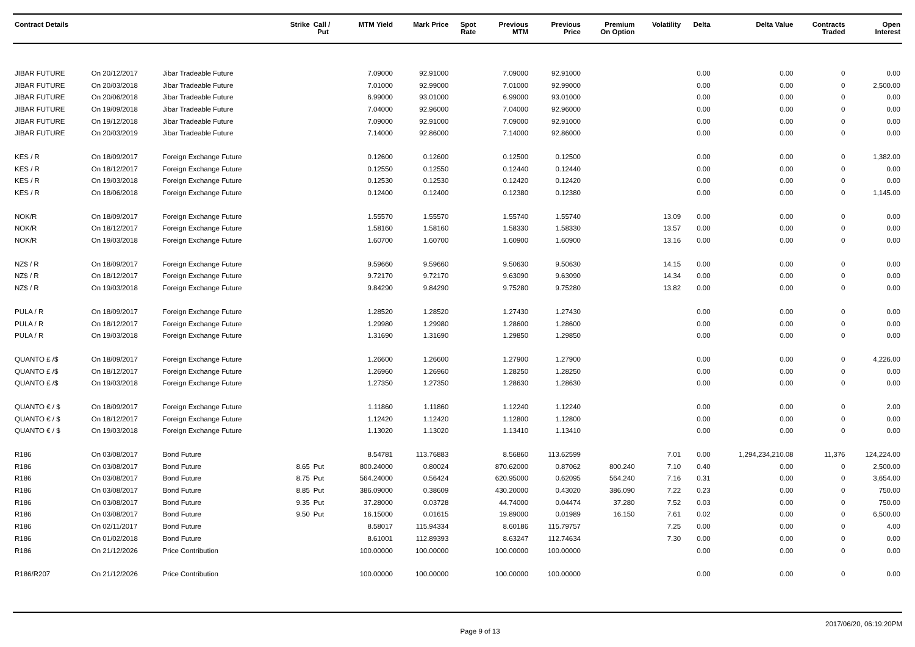| Contract Details | | | Strike | Call / Put | MTM Yield | Mark Price | Spot Rate | Previous MTM | Previous Price | Premium On Option | Volatility | Delta | Delta Value | Contracts Traded | Open Interest |
| --- | --- | --- | --- | --- | --- | --- | --- | --- | --- | --- | --- | --- | --- | --- | --- |
| JIBAR FUTURE | On 20/12/2017 | Jibar Tradeable Future | | | 7.09000 | 92.91000 | | 7.09000 | 92.91000 | | | 0.00 | 0.00 | 0 | 0.00 |
| JIBAR FUTURE | On 20/03/2018 | Jibar Tradeable Future | | | 7.01000 | 92.99000 | | 7.01000 | 92.99000 | | | 0.00 | 0.00 | 0 | 2,500.00 |
| JIBAR FUTURE | On 20/06/2018 | Jibar Tradeable Future | | | 6.99000 | 93.01000 | | 6.99000 | 93.01000 | | | 0.00 | 0.00 | 0 | 0.00 |
| JIBAR FUTURE | On 19/09/2018 | Jibar Tradeable Future | | | 7.04000 | 92.96000 | | 7.04000 | 92.96000 | | | 0.00 | 0.00 | 0 | 0.00 |
| JIBAR FUTURE | On 19/12/2018 | Jibar Tradeable Future | | | 7.09000 | 92.91000 | | 7.09000 | 92.91000 | | | 0.00 | 0.00 | 0 | 0.00 |
| JIBAR FUTURE | On 20/03/2019 | Jibar Tradeable Future | | | 7.14000 | 92.86000 | | 7.14000 | 92.86000 | | | 0.00 | 0.00 | 0 | 0.00 |
| KES / R | On 18/09/2017 | Foreign Exchange Future | | | 0.12600 | 0.12600 | | 0.12500 | 0.12500 | | | 0.00 | 0.00 | 0 | 1,382.00 |
| KES / R | On 18/12/2017 | Foreign Exchange Future | | | 0.12550 | 0.12550 | | 0.12440 | 0.12440 | | | 0.00 | 0.00 | 0 | 0.00 |
| KES / R | On 19/03/2018 | Foreign Exchange Future | | | 0.12530 | 0.12530 | | 0.12420 | 0.12420 | | | 0.00 | 0.00 | 0 | 0.00 |
| KES / R | On 18/06/2018 | Foreign Exchange Future | | | 0.12400 | 0.12400 | | 0.12380 | 0.12380 | | | 0.00 | 0.00 | 0 | 1,145.00 |
| NOK/R | On 18/09/2017 | Foreign Exchange Future | | | 1.55570 | 1.55570 | | 1.55740 | 1.55740 | | 13.09 | 0.00 | 0.00 | 0 | 0.00 |
| NOK/R | On 18/12/2017 | Foreign Exchange Future | | | 1.58160 | 1.58160 | | 1.58330 | 1.58330 | | 13.57 | 0.00 | 0.00 | 0 | 0.00 |
| NOK/R | On 19/03/2018 | Foreign Exchange Future | | | 1.60700 | 1.60700 | | 1.60900 | 1.60900 | | 13.16 | 0.00 | 0.00 | 0 | 0.00 |
| NZ$ / R | On 18/09/2017 | Foreign Exchange Future | | | 9.59660 | 9.59660 | | 9.50630 | 9.50630 | | 14.15 | 0.00 | 0.00 | 0 | 0.00 |
| NZ$ / R | On 18/12/2017 | Foreign Exchange Future | | | 9.72170 | 9.72170 | | 9.63090 | 9.63090 | | 14.34 | 0.00 | 0.00 | 0 | 0.00 |
| NZ$ / R | On 19/03/2018 | Foreign Exchange Future | | | 9.84290 | 9.84290 | | 9.75280 | 9.75280 | | 13.82 | 0.00 | 0.00 | 0 | 0.00 |
| PULA / R | On 18/09/2017 | Foreign Exchange Future | | | 1.28520 | 1.28520 | | 1.27430 | 1.27430 | | | 0.00 | 0.00 | 0 | 0.00 |
| PULA / R | On 18/12/2017 | Foreign Exchange Future | | | 1.29980 | 1.29980 | | 1.28600 | 1.28600 | | | 0.00 | 0.00 | 0 | 0.00 |
| PULA / R | On 19/03/2018 | Foreign Exchange Future | | | 1.31690 | 1.31690 | | 1.29850 | 1.29850 | | | 0.00 | 0.00 | 0 | 0.00 |
| QUANTO £ /$ | On 18/09/2017 | Foreign Exchange Future | | | 1.26600 | 1.26600 | | 1.27900 | 1.27900 | | | 0.00 | 0.00 | 0 | 4,226.00 |
| QUANTO £ /$ | On 18/12/2017 | Foreign Exchange Future | | | 1.26960 | 1.26960 | | 1.28250 | 1.28250 | | | 0.00 | 0.00 | 0 | 0.00 |
| QUANTO £ /$ | On 19/03/2018 | Foreign Exchange Future | | | 1.27350 | 1.27350 | | 1.28630 | 1.28630 | | | 0.00 | 0.00 | 0 | 0.00 |
| QUANTO € / $ | On 18/09/2017 | Foreign Exchange Future | | | 1.11860 | 1.11860 | | 1.12240 | 1.12240 | | | 0.00 | 0.00 | 0 | 2.00 |
| QUANTO € / $ | On 18/12/2017 | Foreign Exchange Future | | | 1.12420 | 1.12420 | | 1.12800 | 1.12800 | | | 0.00 | 0.00 | 0 | 0.00 |
| QUANTO € / $ | On 19/03/2018 | Foreign Exchange Future | | | 1.13020 | 1.13020 | | 1.13410 | 1.13410 | | | 0.00 | 0.00 | 0 | 0.00 |
| R186 | On 03/08/2017 | Bond Future | | | 8.54781 | 113.76883 | | 8.56860 | 113.62599 | | 7.01 | 0.00 | 1,294,234,210.08 | 11,376 | 124,224.00 |
| R186 | On 03/08/2017 | Bond Future | 8.65 | Put | 800.24000 | 0.80024 | | 870.62000 | 0.87062 | 800.240 | 7.10 | 0.40 | 0.00 | 0 | 2,500.00 |
| R186 | On 03/08/2017 | Bond Future | 8.75 | Put | 564.24000 | 0.56424 | | 620.95000 | 0.62095 | 564.240 | 7.16 | 0.31 | 0.00 | 0 | 3,654.00 |
| R186 | On 03/08/2017 | Bond Future | 8.85 | Put | 386.09000 | 0.38609 | | 430.20000 | 0.43020 | 386.090 | 7.22 | 0.23 | 0.00 | 0 | 750.00 |
| R186 | On 03/08/2017 | Bond Future | 9.35 | Put | 37.28000 | 0.03728 | | 44.74000 | 0.04474 | 37.280 | 7.52 | 0.03 | 0.00 | 0 | 750.00 |
| R186 | On 03/08/2017 | Bond Future | 9.50 | Put | 16.15000 | 0.01615 | | 19.89000 | 0.01989 | 16.150 | 7.61 | 0.02 | 0.00 | 0 | 6,500.00 |
| R186 | On 02/11/2017 | Bond Future | | | 8.58017 | 115.94334 | | 8.60186 | 115.79757 | | 7.25 | 0.00 | 0.00 | 0 | 4.00 |
| R186 | On 01/02/2018 | Bond Future | | | 8.61001 | 112.89393 | | 8.63247 | 112.74634 | | 7.30 | 0.00 | 0.00 | 0 | 0.00 |
| R186 | On 21/12/2026 | Price Contribution | | | 100.00000 | 100.00000 | | 100.00000 | 100.00000 | | | 0.00 | 0.00 | 0 | 0.00 |
| R186/R207 | On 21/12/2026 | Price Contribution | | | 100.00000 | 100.00000 | | 100.00000 | 100.00000 | | | 0.00 | 0.00 | 0 | 0.00 |
Page 9 of 13 2017/06/20, 06:19:20PM